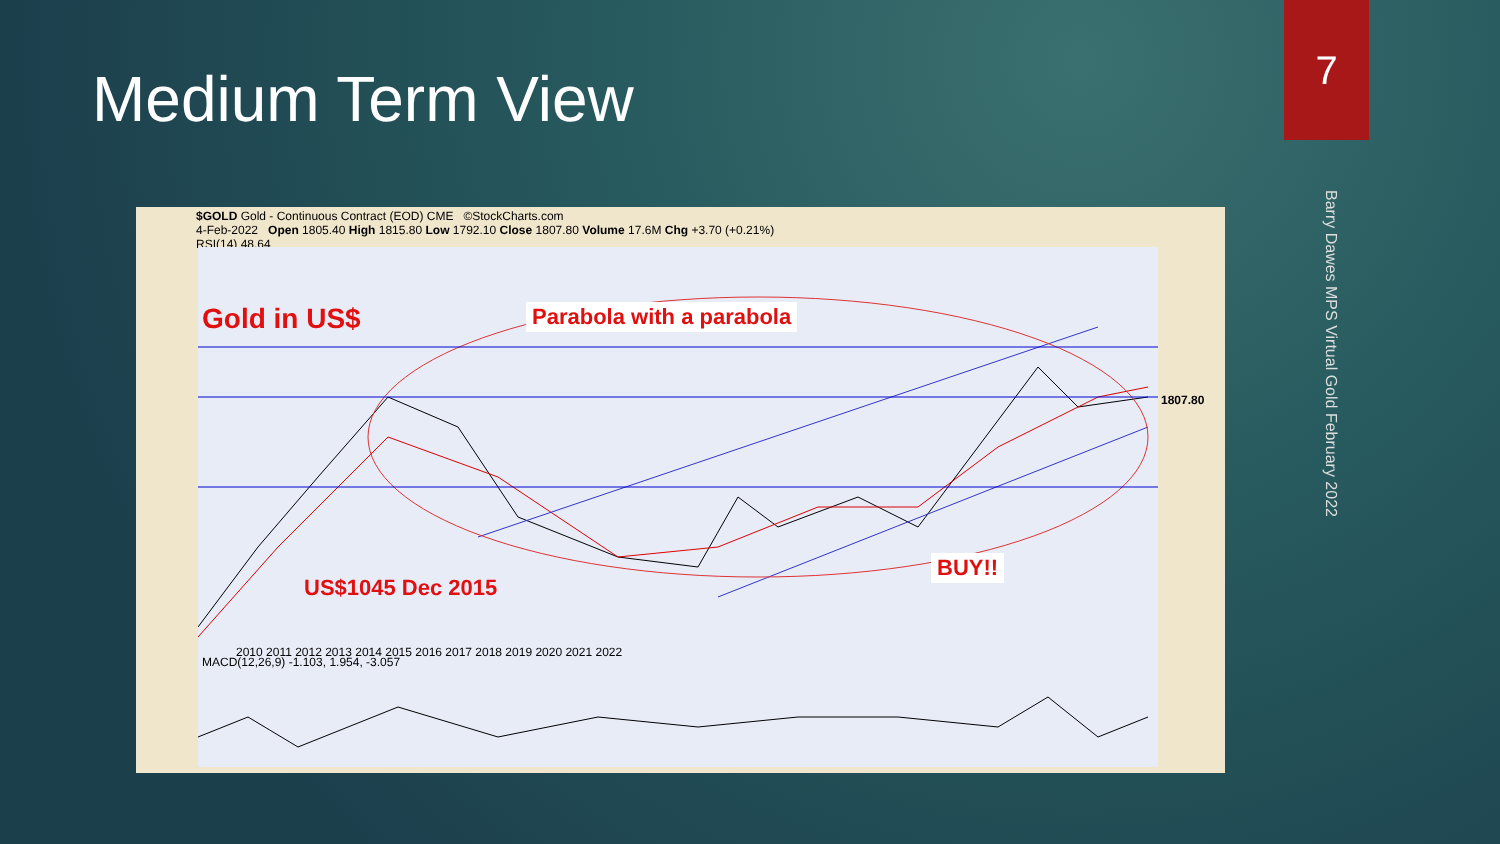Medium Term View
7
Barry Dawes MPS Virtual Gold February 2022
$GOLD Gold - Continuous Contract (EOD) CME ©StockCharts.com
4-Feb-2022 Open 1805.40 High 1815.80 Low 1792.10 Close 1807.80 Volume 17.6M Chg +3.70 (+0.21%)
RSI(14) 48.64
Gold in US$ Parabola with a parabola
US$1045 Dec 2015
BUY!!
2010 2011 2012 2013 2014 2015 2016 2017 2018 2019 2020 2021 2022
MACD(12,26,9) -1.103, 1.954, -3.057
1807.80